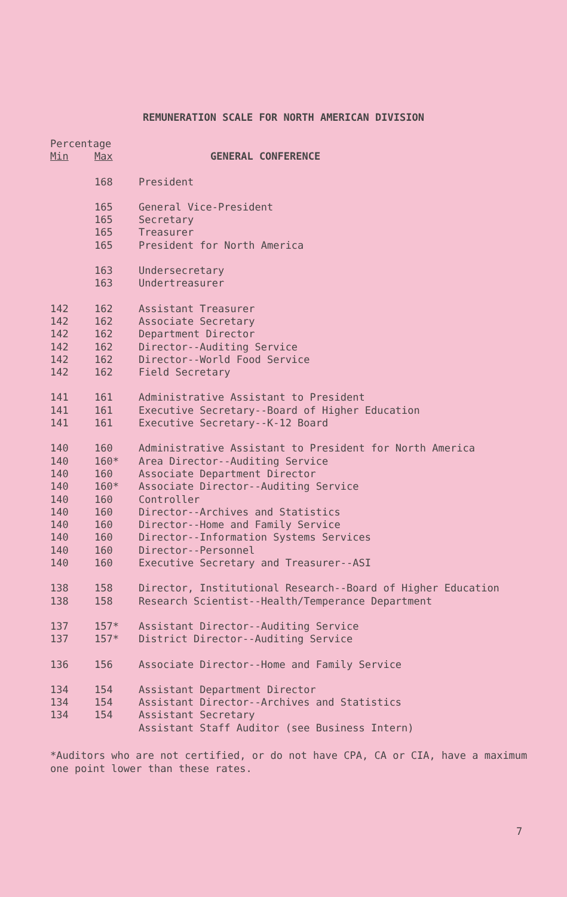REMUNERATION SCALE FOR NORTH AMERICAN DIVISION
| Percentage | | |
| --- | --- | --- |
| Min | Max | GENERAL CONFERENCE |
| | 168 | President |
| | 165 | General Vice-President |
| | 165 | Secretary |
| | 165 | Treasurer |
| | 165 | President for North America |
| | 163 | Undersecretary |
| | 163 | Undertreasurer |
| 142 | 162 | Assistant Treasurer |
| 142 | 162 | Associate Secretary |
| 142 | 162 | Department Director |
| 142 | 162 | Director--Auditing Service |
| 142 | 162 | Director--World Food Service |
| 142 | 162 | Field Secretary |
| 141 | 161 | Administrative Assistant to President |
| 141 | 161 | Executive Secretary--Board of Higher Education |
| 141 | 161 | Executive Secretary--K-12 Board |
| 140 | 160 | Administrative Assistant to President for North America |
| 140 | 160* | Area Director--Auditing Service |
| 140 | 160 | Associate Department Director |
| 140 | 160* | Associate Director--Auditing Service |
| 140 | 160 | Controller |
| 140 | 160 | Director--Archives and Statistics |
| 140 | 160 | Director--Home and Family Service |
| 140 | 160 | Director--Information Systems Services |
| 140 | 160 | Director--Personnel |
| 140 | 160 | Executive Secretary and Treasurer--ASI |
| 138 | 158 | Director, Institutional Research--Board of Higher Education |
| 138 | 158 | Research Scientist--Health/Temperance Department |
| 137 | 157* | Assistant Director--Auditing Service |
| 137 | 157* | District Director--Auditing Service |
| 136 | 156 | Associate Director--Home and Family Service |
| 134 | 154 | Assistant Department Director |
| 134 | 154 | Assistant Director--Archives and Statistics |
| 134 | 154 | Assistant Secretary |
| | | Assistant Staff Auditor (see Business Intern) |
*Auditors who are not certified, or do not have CPA, CA or CIA, have a maximum one point lower than these rates.
7